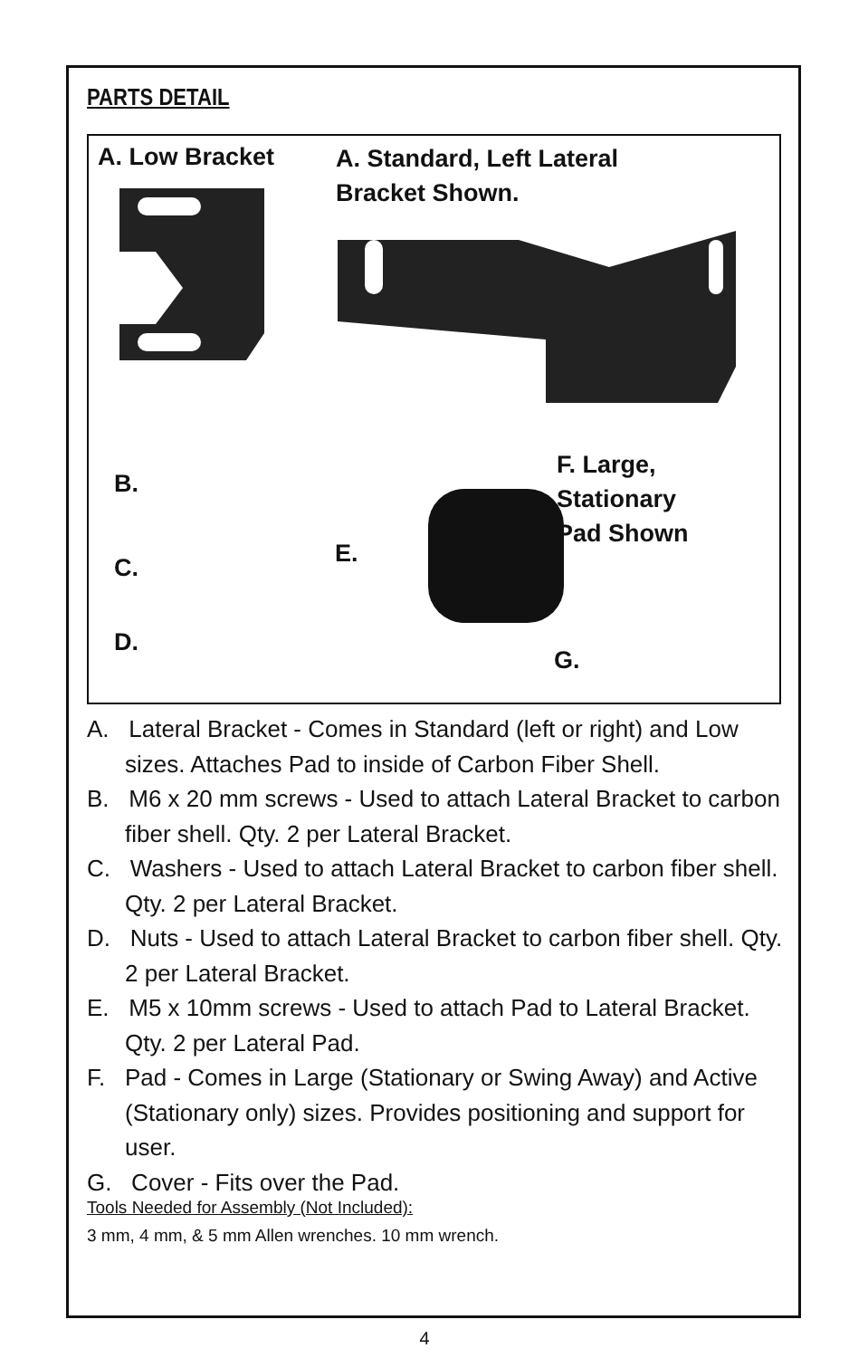PARTS DETAIL
A. Low Bracket
A. Standard, Left Lateral
Bracket Shown.
B.
C.
D.
E.
F. Large, Stationary
Pad Shown
G.
A. Lateral Bracket - Comes in Standard (left or right) and Low sizes. Attaches Pad to inside of Carbon Fiber Shell.
B. M6 x 20 mm screws - Used to attach Lateral Bracket to carbon fiber shell. Qty. 2 per Lateral Bracket.
C. Washers - Used to attach Lateral Bracket to carbon fiber shell. Qty. 2 per Lateral Bracket.
D. Nuts - Used to attach Lateral Bracket to carbon fiber shell. Qty. 2 per Lateral Bracket.
E. M5 x 10mm screws - Used to attach Pad to Lateral Bracket. Qty. 2 per Lateral Pad.
F. Pad - Comes in Large (Stationary or Swing Away) and Active (Stationary only) sizes. Provides positioning and support for user.
G. Cover - Fits over the Pad.
Tools Needed for Assembly (Not Included):
3 mm, 4 mm, & 5 mm Allen wrenches. 10 mm wrench.
4